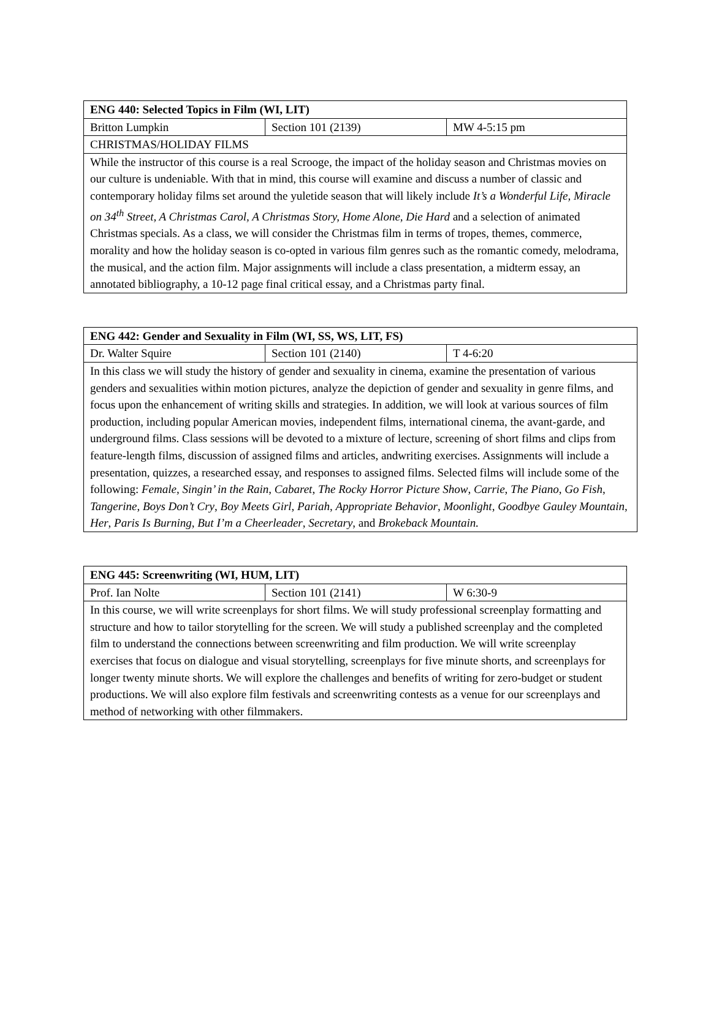| ENG 440: Selected Topics in Film (WI, LIT) | | |
| Britton Lumpkin | Section 101 (2139) | MW 4-5:15 pm |
| CHRISTMAS/HOLIDAY FILMS | | |
| While the instructor of this course is a real Scrooge, the impact of the holiday season and Christmas movies on our culture is undeniable. With that in mind, this course will examine and discuss a number of classic and contemporary holiday films set around the yuletide season that will likely include It’s a Wonderful Life, Miracle on 34<sup>th</sup> Street, A Christmas Carol, A Christmas Story, Home Alone, Die Hard and a selection of animated Christmas specials. As a class, we will consider the Christmas film in terms of tropes, themes, commerce, morality and how the holiday season is co-opted in various film genres such as the romantic comedy, melodrama, the musical, and the action film. Major assignments will include a class presentation, a midterm essay, an annotated bibliography, a 10-12 page final critical essay, and a Christmas party final. | | |
| ENG 442: Gender and Sexuality in Film (WI, SS, WS, LIT, FS) | | |
| Dr. Walter Squire | Section 101 (2140) | T 4-6:20 |
| In this class we will study the history of gender and sexuality in cinema, examine the presentation of various genders and sexualities within motion pictures, analyze the depiction of gender and sexuality in genre films, and focus upon the enhancement of writing skills and strategies. In addition, we will look at various sources of film production, including popular American movies, independent films, international cinema, the avant-garde, and underground films. Class sessions will be devoted to a mixture of lecture, screening of short films and clips from feature-length films, discussion of assigned films and articles, andwriting exercises. Assignments will include a presentation, quizzes, a researched essay, and responses to assigned films. Selected films will include some of the following: Female , Singin’ in the Rain , Cabaret , The Rocky Horror Picture Show , Carrie , The Piano , Go Fish , Tangerine , Boys Don’t Cry , Boy Meets Girl , Pariah , Appropriate Behavior , Moonlight , Goodbye Gauley Mountain , Her , Paris Is Burning , But I’m a Cheerleader , Secretary , and Brokeback Mountain. | | |
| ENG 445: Screenwriting (WI, HUM, LIT) | | |
| Prof. Ian Nolte | Section 101 (2141) | W 6:30-9 |
| In this course, we will write screenplays for short films. We will study professional screenplay formatting and structure and how to tailor storytelling for the screen. We will study a published screenplay and the completed film to understand the connections between screenwriting and film production. We will write screenplay exercises that focus on dialogue and visual storytelling, screenplays for five minute shorts, and screenplays for longer twenty minute shorts. We will explore the challenges and benefits of writing for zero-budget or student productions. We will also explore film festivals and screenwriting contests as a venue for our screenplays and method of networking with other filmmakers. | | |